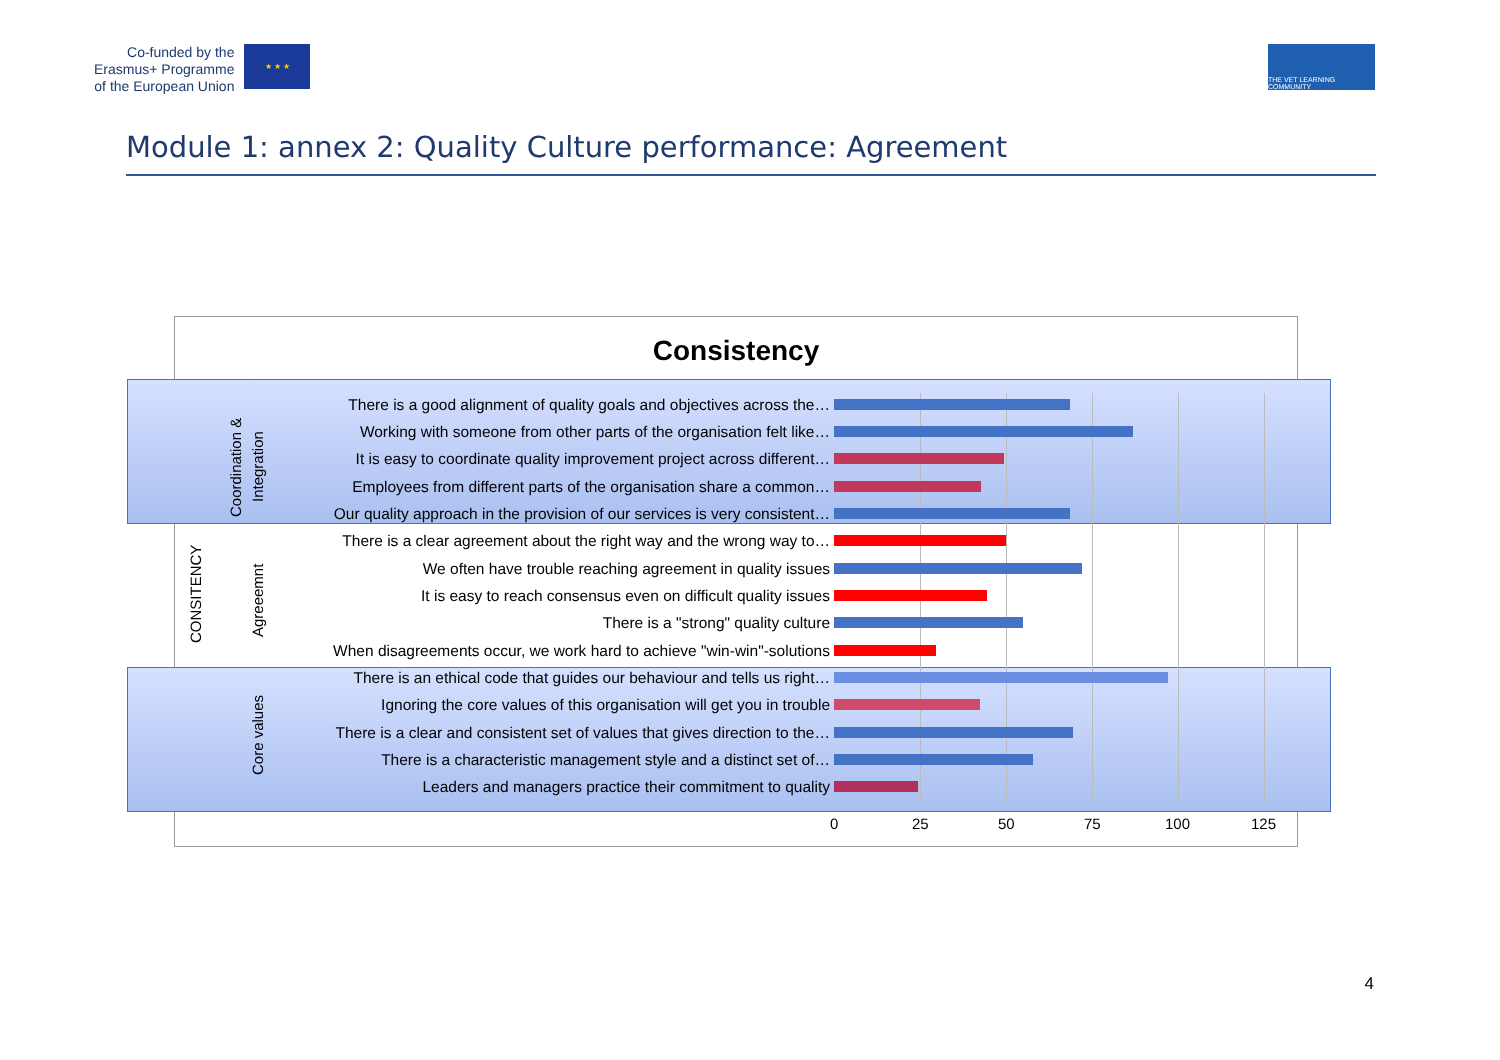Co-funded by the
Erasmus+ Programme
of the European Union
★ ★ ★
THE VET LEARNING COMMUNITY
Module 1: annex 2: Quality Culture performance: Agreement
Consistency
Coordination &
Integration
CONSITENCY Agreeemnt
Core values
There is a good alignment of quality goals and objectives across the…
Working with someone from other parts of the organisation felt like…
It is easy to coordinate quality improvement project across different…
Employees from different parts of the organisation share a common…
Our quality approach in the provision of our services is very consistent…
There is a clear agreement about the right way and the wrong way to…
We often have trouble reaching agreement in quality issues
It is easy to reach consensus even on difficult quality issues
There is a "strong" quality culture
When disagreements occur, we work hard to achieve "win-win"-solutions
There is an ethical code that guides our behaviour and tells us right…
Ignoring the core values of this organisation will get you in trouble
There is a clear and consistent set of values that gives direction to the…
There is a characteristic management style and a distinct set of…
Leaders and managers practice their commitment to quality
0 25 50 75 100 125
4